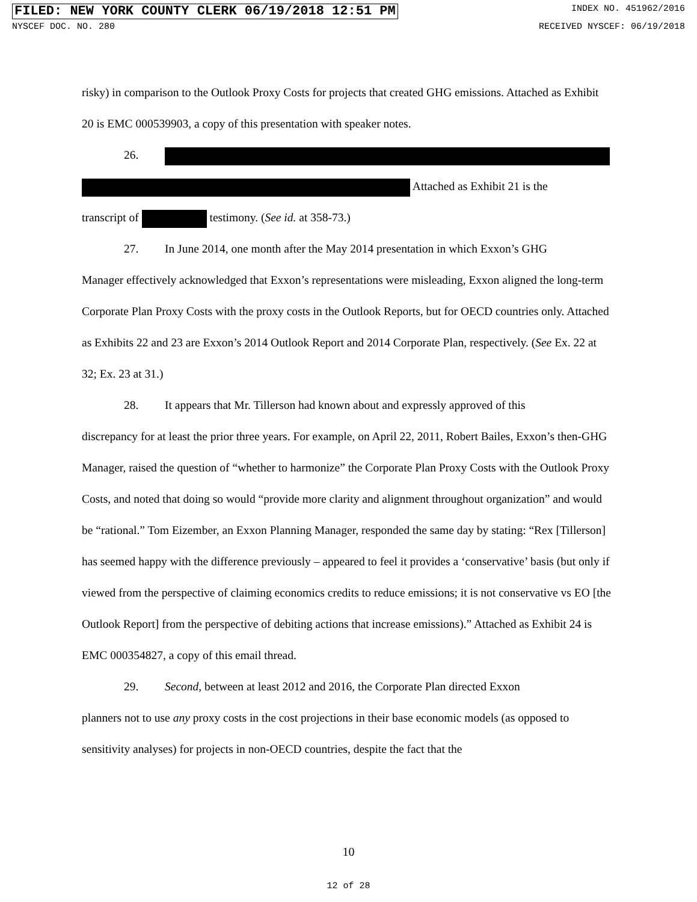FILED: NEW YORK COUNTY CLERK 06/19/2018 12:51 PM INDEX NO. 451962/2016
NYSCEF DOC. NO. 280 RECEIVED NYSCEF: 06/19/2018
risky) in comparison to the Outlook Proxy Costs for projects that created GHG emissions. Attached as Exhibit 20 is EMC 000539903, a copy of this presentation with speaker notes.
26.
Attached as Exhibit 21 is the
transcript of testimony. (See id. at 358-73.)
27. In June 2014, one month after the May 2014 presentation in which Exxon’s GHG
Manager effectively acknowledged that Exxon’s representations were misleading, Exxon aligned the long-term Corporate Plan Proxy Costs with the proxy costs in the Outlook Reports, but for OECD countries only. Attached as Exhibits 22 and 23 are Exxon’s 2014 Outlook Report and 2014 Corporate Plan, respectively. (See Ex. 22 at 32; Ex. 23 at 31.)
28. It appears that Mr. Tillerson had known about and expressly approved of this
discrepancy for at least the prior three years. For example, on April 22, 2011, Robert Bailes, Exxon’s then-GHG Manager, raised the question of “whether to harmonize” the Corporate Plan Proxy Costs with the Outlook Proxy Costs, and noted that doing so would “provide more clarity and alignment throughout organization” and would be “rational.” Tom Eizember, an Exxon Planning Manager, responded the same day by stating: “Rex [Tillerson] has seemed happy with the difference previously – appeared to feel it provides a ‘conservative’ basis (but only if viewed from the perspective of claiming economics credits to reduce emissions; it is not conservative vs EO [the Outlook Report] from the perspective of debiting actions that increase emissions).” Attached as Exhibit 24 is EMC 000354827, a copy of this email thread.
29. Second, between at least 2012 and 2016, the Corporate Plan directed Exxon
planners not to use any proxy costs in the cost projections in their base economic models (as opposed to sensitivity analyses) for projects in non-OECD countries, despite the fact that the
10
12 of 28